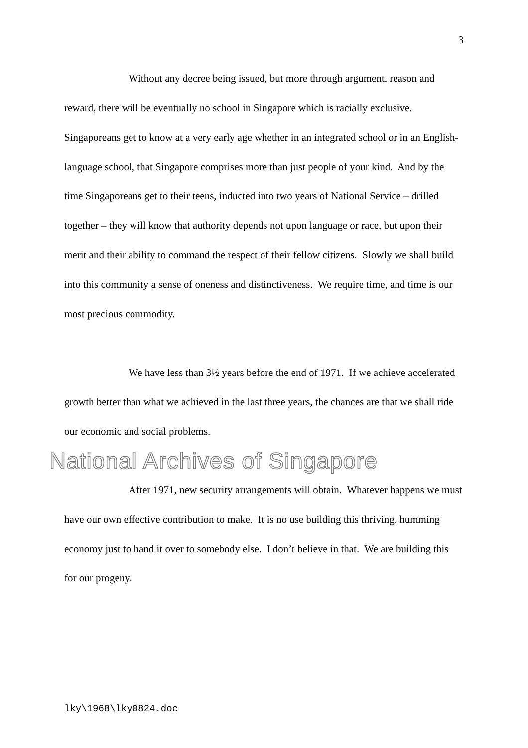3
Without any decree being issued, but more through argument, reason and reward, there will be eventually no school in Singapore which is racially exclusive. Singaporeans get to know at a very early age whether in an integrated school or in an English-language school, that Singapore comprises more than just people of your kind. And by the time Singaporeans get to their teens, inducted into two years of National Service – drilled together – they will know that authority depends not upon language or race, but upon their merit and their ability to command the respect of their fellow citizens. Slowly we shall build into this community a sense of oneness and distinctiveness. We require time, and time is our most precious commodity.
We have less than 3½ years before the end of 1971. If we achieve accelerated growth better than what we achieved in the last three years, the chances are that we shall ride our economic and social problems.
National Archives of Singapore
After 1971, new security arrangements will obtain. Whatever happens we must have our own effective contribution to make. It is no use building this thriving, humming economy just to hand it over to somebody else. I don’t believe in that. We are building this for our progeny.
lky\1968\lky0824.doc